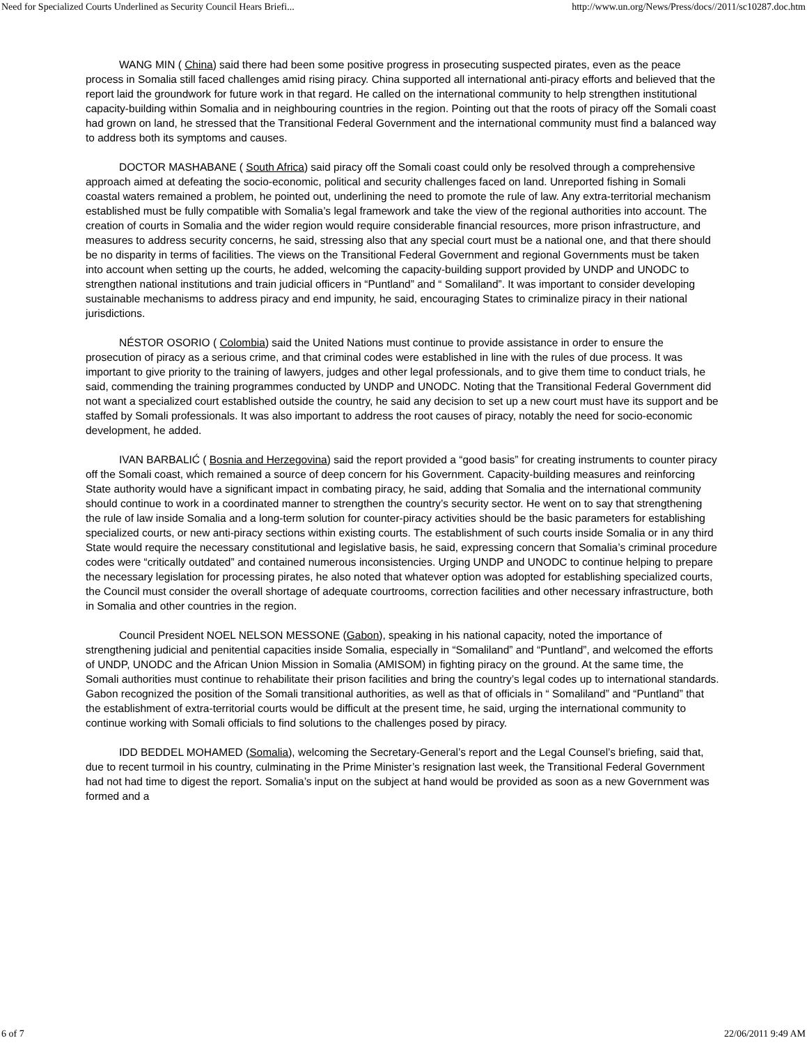Need for Specialized Courts Underlined as Security Council Hears Briefi... http://www.un.org/News/Press/docs//2011/sc10287.doc.htm
WANG MIN ( China) said there had been some positive progress in prosecuting suspected pirates, even as the peace process in Somalia still faced challenges amid rising piracy. China supported all international anti-piracy efforts and believed that the report laid the groundwork for future work in that regard. He called on the international community to help strengthen institutional capacity-building within Somalia and in neighbouring countries in the region. Pointing out that the roots of piracy off the Somali coast had grown on land, he stressed that the Transitional Federal Government and the international community must find a balanced way to address both its symptoms and causes.
DOCTOR MASHABANE ( South Africa) said piracy off the Somali coast could only be resolved through a comprehensive approach aimed at defeating the socio-economic, political and security challenges faced on land. Unreported fishing in Somali coastal waters remained a problem, he pointed out, underlining the need to promote the rule of law. Any extra-territorial mechanism established must be fully compatible with Somalia’s legal framework and take the view of the regional authorities into account. The creation of courts in Somalia and the wider region would require considerable financial resources, more prison infrastructure, and measures to address security concerns, he said, stressing also that any special court must be a national one, and that there should be no disparity in terms of facilities. The views on the Transitional Federal Government and regional Governments must be taken into account when setting up the courts, he added, welcoming the capacity-building support provided by UNDP and UNODC to strengthen national institutions and train judicial officers in “Puntland” and “ Somaliland”. It was important to consider developing sustainable mechanisms to address piracy and end impunity, he said, encouraging States to criminalize piracy in their national jurisdictions.
NÉSTOR OSORIO ( Colombia) said the United Nations must continue to provide assistance in order to ensure the prosecution of piracy as a serious crime, and that criminal codes were established in line with the rules of due process. It was important to give priority to the training of lawyers, judges and other legal professionals, and to give them time to conduct trials, he said, commending the training programmes conducted by UNDP and UNODC. Noting that the Transitional Federal Government did not want a specialized court established outside the country, he said any decision to set up a new court must have its support and be staffed by Somali professionals. It was also important to address the root causes of piracy, notably the need for socio-economic development, he added.
IVAN BARBALIĆ ( Bosnia and Herzegovina) said the report provided a “good basis” for creating instruments to counter piracy off the Somali coast, which remained a source of deep concern for his Government. Capacity-building measures and reinforcing State authority would have a significant impact in combating piracy, he said, adding that Somalia and the international community should continue to work in a coordinated manner to strengthen the country’s security sector. He went on to say that strengthening the rule of law inside Somalia and a long-term solution for counter-piracy activities should be the basic parameters for establishing specialized courts, or new anti-piracy sections within existing courts. The establishment of such courts inside Somalia or in any third State would require the necessary constitutional and legislative basis, he said, expressing concern that Somalia’s criminal procedure codes were “critically outdated” and contained numerous inconsistencies. Urging UNDP and UNODC to continue helping to prepare the necessary legislation for processing pirates, he also noted that whatever option was adopted for establishing specialized courts, the Council must consider the overall shortage of adequate courtrooms, correction facilities and other necessary infrastructure, both in Somalia and other countries in the region.
Council President NOEL NELSON MESSONE (Gabon), speaking in his national capacity, noted the importance of strengthening judicial and penitential capacities inside Somalia, especially in “Somaliland” and “Puntland”, and welcomed the efforts of UNDP, UNODC and the African Union Mission in Somalia (AMISOM) in fighting piracy on the ground. At the same time, the Somali authorities must continue to rehabilitate their prison facilities and bring the country’s legal codes up to international standards. Gabon recognized the position of the Somali transitional authorities, as well as that of officials in “ Somaliland” and “Puntland” that the establishment of extra-territorial courts would be difficult at the present time, he said, urging the international community to continue working with Somali officials to find solutions to the challenges posed by piracy.
IDD BEDDEL MOHAMED (Somalia), welcoming the Secretary-General’s report and the Legal Counsel’s briefing, said that, due to recent turmoil in his country, culminating in the Prime Minister’s resignation last week, the Transitional Federal Government had not had time to digest the report. Somalia’s input on the subject at hand would be provided as soon as a new Government was formed and a
6 of 7 22/06/2011 9:49 AM